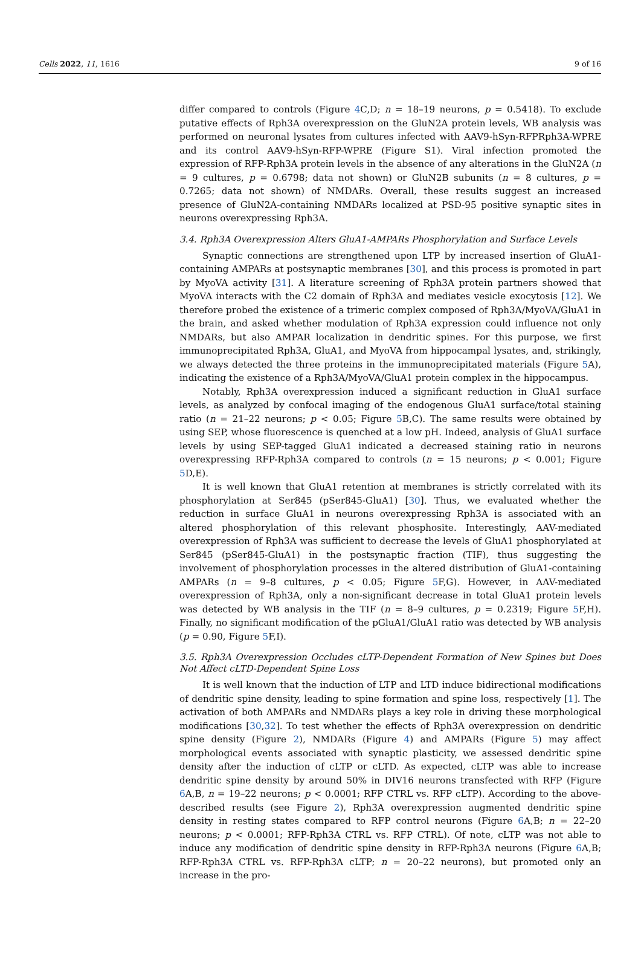Cells 2022, 11, 1616 9 of 16
differ compared to controls (Figure 4 C,D; n = 18–19 neurons, p = 0.5418). To exclude putative effects of Rph3A overexpression on the GluN2A protein levels, WB analysis was performed on neuronal lysates from cultures infected with AAV9-hSyn-RFPRph3A-WPRE and its control AAV9-hSyn-RFP-WPRE (Figure S1). Viral infection promoted the expression of RFP-Rph3A protein levels in the absence of any alterations in the GluN2A (n = 9 cultures, p = 0.6798; data not shown) or GluN2B subunits (n = 8 cultures, p = 0.7265; data not shown) of NMDARs. Overall, these results suggest an increased presence of GluN2A-containing NMDARs localized at PSD-95 positive synaptic sites in neurons overexpressing Rph3A.
3.4. Rph3A Overexpression Alters GluA1-AMPARs Phosphorylation and Surface Levels
Synaptic connections are strengthened upon LTP by increased insertion of GluA1-containing AMPARs at postsynaptic membranes [30], and this process is promoted in part by MyoVA activity [31]. A literature screening of Rph3A protein partners showed that MyoVA interacts with the C2 domain of Rph3A and mediates vesicle exocytosis [12]. We therefore probed the existence of a trimeric complex composed of Rph3A/MyoVA/GluA1 in the brain, and asked whether modulation of Rph3A expression could influence not only NMDARs, but also AMPAR localization in dendritic spines. For this purpose, we first immunoprecipitated Rph3A, GluA1, and MyoVA from hippocampal lysates, and, strikingly, we always detected the three proteins in the immunoprecipitated materials (Figure 5 A), indicating the existence of a Rph3A/MyoVA/GluA1 protein complex in the hippocampus.
Notably, Rph3A overexpression induced a significant reduction in GluA1 surface levels, as analyzed by confocal imaging of the endogenous GluA1 surface/total staining ratio (n = 21–22 neurons; p < 0.05; Figure 5 B,C). The same results were obtained by using SEP, whose fluorescence is quenched at a low pH. Indeed, analysis of GluA1 surface levels by using SEP-tagged GluA1 indicated a decreased staining ratio in neurons overexpressing RFP-Rph3A compared to controls (n = 15 neurons; p < 0.001; Figure 5 D,E).
It is well known that GluA1 retention at membranes is strictly correlated with its phosphorylation at Ser845 (pSer845-GluA1) [30]. Thus, we evaluated whether the reduction in surface GluA1 in neurons overexpressing Rph3A is associated with an altered phosphorylation of this relevant phosphosite. Interestingly, AAV-mediated overexpression of Rph3A was sufficient to decrease the levels of GluA1 phosphorylated at Ser845 (pSer845-GluA1) in the postsynaptic fraction (TIF), thus suggesting the involvement of phosphorylation processes in the altered distribution of GluA1-containing AMPARs (n = 9–8 cultures, p < 0.05; Figure 5 F,G). However, in AAV-mediated overexpression of Rph3A, only a non-significant decrease in total GluA1 protein levels was detected by WB analysis in the TIF (n = 8–9 cultures, p = 0.2319; Figure 5 F,H). Finally, no significant modification of the pGluA1/GluA1 ratio was detected by WB analysis (p = 0.90, Figure 5 F,I).
3.5. Rph3A Overexpression Occludes cLTP-Dependent Formation of New Spines but Does Not Affect cLTD-Dependent Spine Loss
It is well known that the induction of LTP and LTD induce bidirectional modifications of dendritic spine density, leading to spine formation and spine loss, respectively [1]. The activation of both AMPARs and NMDARs plays a key role in driving these morphological modifications [30,32]. To test whether the effects of Rph3A overexpression on dendritic spine density (Figure 2), NMDARs (Figure 4) and AMPARs (Figure 5) may affect morphological events associated with synaptic plasticity, we assessed dendritic spine density after the induction of cLTP or cLTD. As expected, cLTP was able to increase dendritic spine density by around 50% in DIV16 neurons transfected with RFP (Figure 6 A,B, n = 19–22 neurons; p < 0.0001; RFP CTRL vs. RFP cLTP). According to the above-described results (see Figure 2), Rph3A overexpression augmented dendritic spine density in resting states compared to RFP control neurons (Figure 6 A,B; n = 22–20 neurons; p < 0.0001; RFP-Rph3A CTRL vs. RFP CTRL). Of note, cLTP was not able to induce any modification of dendritic spine density in RFP-Rph3A neurons (Figure 6 A,B; RFP-Rph3A CTRL vs. RFP-Rph3A cLTP; n = 20–22 neurons), but promoted only an increase in the pro-